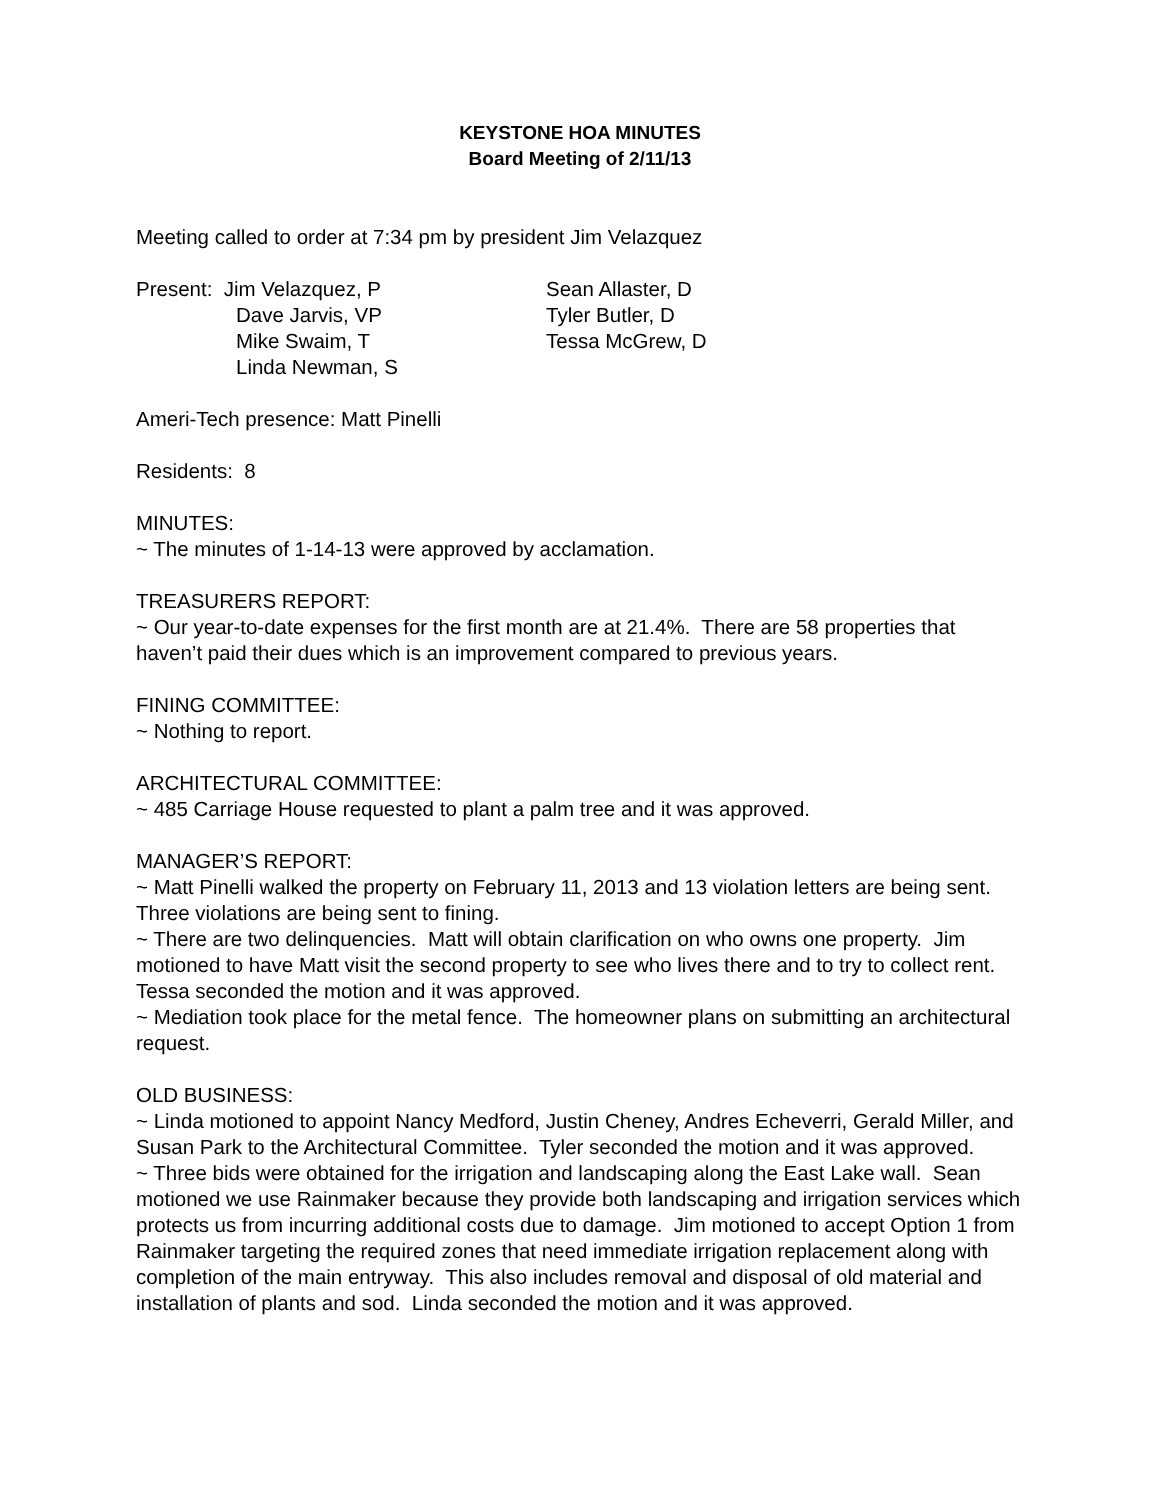KEYSTONE HOA MINUTES
Board Meeting of 2/11/13
Meeting called to order at 7:34 pm by president Jim Velazquez
Present: Jim Velazquez, P
Sean Allaster, D
Dave Jarvis, VP
Tyler Butler, D
Mike Swaim, T
Tessa McGrew, D
Linda Newman, S
Ameri-Tech presence: Matt Pinelli
Residents: 8
MINUTES:
~ The minutes of 1-14-13 were approved by acclamation.
TREASURERS REPORT:
~ Our year-to-date expenses for the first month are at 21.4%. There are 58 properties that haven’t paid their dues which is an improvement compared to previous years.
FINING COMMITTEE:
~ Nothing to report.
ARCHITECTURAL COMMITTEE:
~ 485 Carriage House requested to plant a palm tree and it was approved.
MANAGER’S REPORT:
~ Matt Pinelli walked the property on February 11, 2013 and 13 violation letters are being sent. Three violations are being sent to fining.
~ There are two delinquencies. Matt will obtain clarification on who owns one property. Jim motioned to have Matt visit the second property to see who lives there and to try to collect rent. Tessa seconded the motion and it was approved.
~ Mediation took place for the metal fence. The homeowner plans on submitting an architectural request.
OLD BUSINESS:
~ Linda motioned to appoint Nancy Medford, Justin Cheney, Andres Echeverri, Gerald Miller, and Susan Park to the Architectural Committee. Tyler seconded the motion and it was approved.
~ Three bids were obtained for the irrigation and landscaping along the East Lake wall. Sean motioned we use Rainmaker because they provide both landscaping and irrigation services which protects us from incurring additional costs due to damage. Jim motioned to accept Option 1 from Rainmaker targeting the required zones that need immediate irrigation replacement along with completion of the main entryway. This also includes removal and disposal of old material and installation of plants and sod. Linda seconded the motion and it was approved.